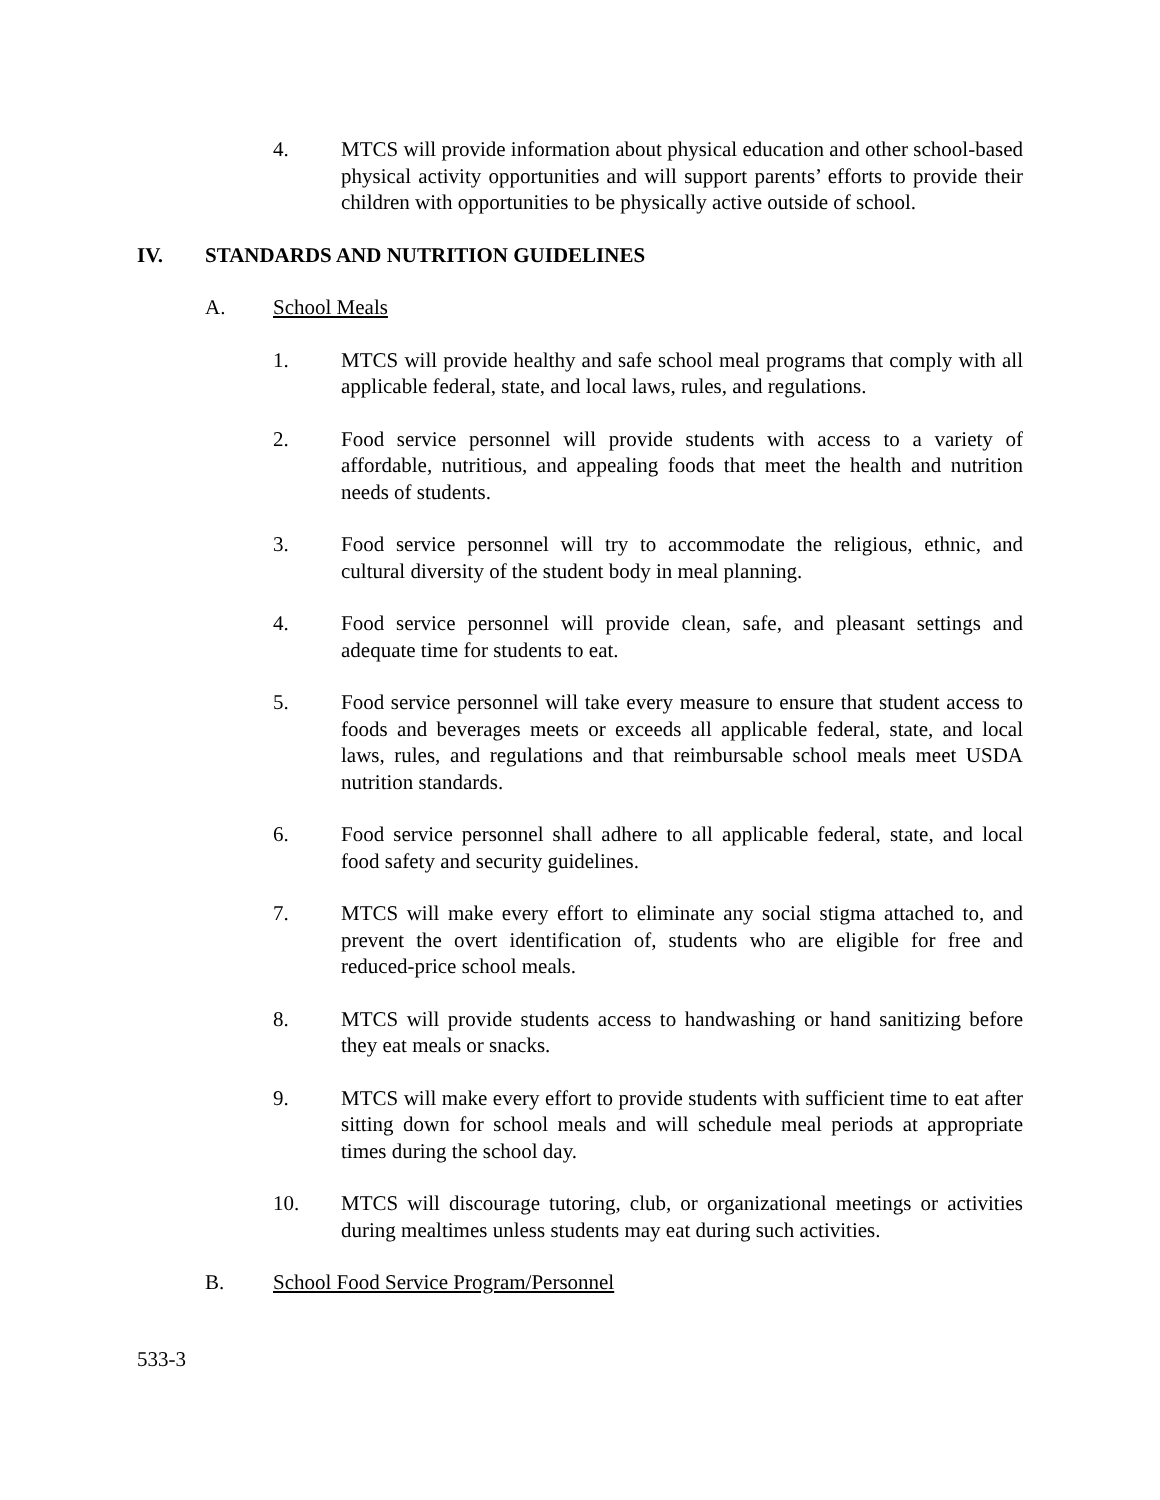4. MTCS will provide information about physical education and other school-based physical activity opportunities and will support parents’ efforts to provide their children with opportunities to be physically active outside of school.
IV. STANDARDS AND NUTRITION GUIDELINES
A. School Meals
1. MTCS will provide healthy and safe school meal programs that comply with all applicable federal, state, and local laws, rules, and regulations.
2. Food service personnel will provide students with access to a variety of affordable, nutritious, and appealing foods that meet the health and nutrition needs of students.
3. Food service personnel will try to accommodate the religious, ethnic, and cultural diversity of the student body in meal planning.
4. Food service personnel will provide clean, safe, and pleasant settings and adequate time for students to eat.
5. Food service personnel will take every measure to ensure that student access to foods and beverages meets or exceeds all applicable federal, state, and local laws, rules, and regulations and that reimbursable school meals meet USDA nutrition standards.
6. Food service personnel shall adhere to all applicable federal, state, and local food safety and security guidelines.
7. MTCS will make every effort to eliminate any social stigma attached to, and prevent the overt identification of, students who are eligible for free and reduced-price school meals.
8. MTCS will provide students access to handwashing or hand sanitizing before they eat meals or snacks.
9. MTCS will make every effort to provide students with sufficient time to eat after sitting down for school meals and will schedule meal periods at appropriate times during the school day.
10. MTCS will discourage tutoring, club, or organizational meetings or activities during mealtimes unless students may eat during such activities.
B. School Food Service Program/Personnel
533-3